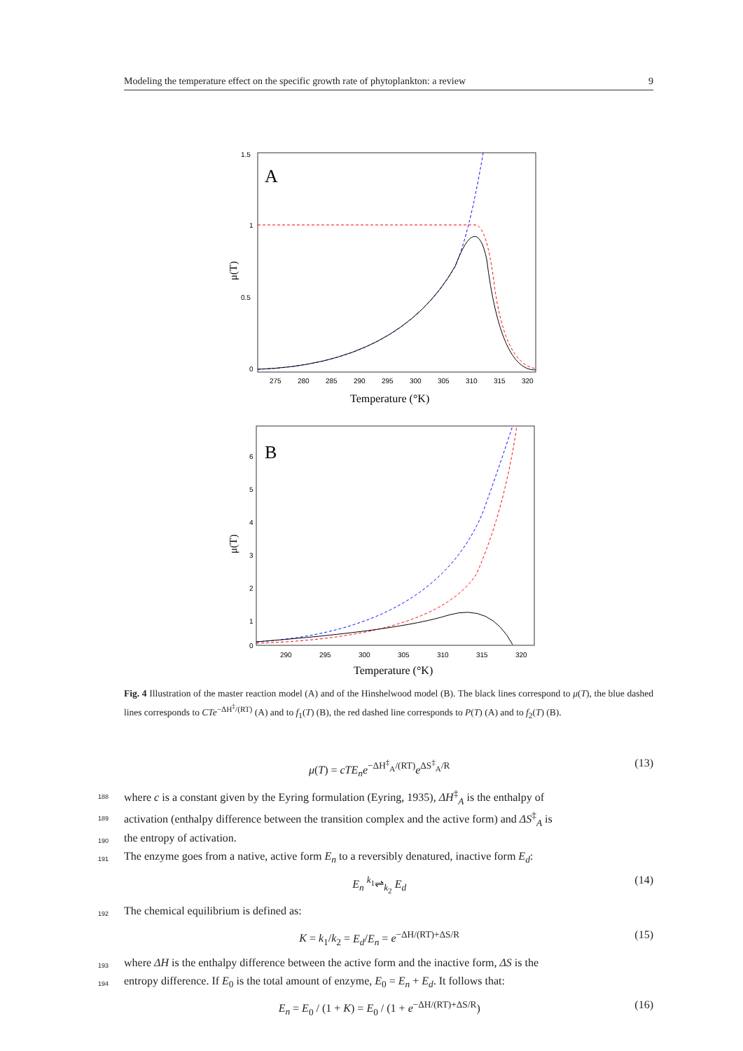Modeling the temperature effect on the specific growth rate of phytoplankton: a review 9
A
1.5
1
0.5
0
275
280
285
290
295
300
305
310
315
320
Temperature (°K)
μ(T)
B
6
5
4
3
2
1
0
290
295
300
305
310
315
320
Temperature (°K)
μ(T)
Fig. 4 Illustration of the master reaction model (A) and of the Hinshelwood model (B). The black lines correspond to μ(T), the blue dashed lines corresponds to CTe<sup>−ΔH<sup>‡</sup>/(RT)</sup> (A) and to f<sub>1</sub>(T) (B), the red dashed line corresponds to P(T) (A) and to f<sub>2</sub>(T) (B).
μ(T) = cTE<sub>n</sub>e<sup>−ΔH<sup>‡</sup><sub>A</sub>/(RT)</sup>e<sup>ΔS<sup>‡</sup><sub>A</sub>/R</sup> (13)
188 where c is a constant given by the Eyring formulation (Eyring, 1935), ΔH<sup>‡</sup><sub>A</sub> is the enthalpy of
189 activation (enthalpy difference between the transition complex and the active form) and ΔS<sup>‡</sup><sub>A</sub> is
190 the entropy of activation.
191 The enzyme goes from a native, active form E<sub>n</sub> to a reversibly denatured, inactive form E<sub>d</sub>:
E<sub>n</sub> <sup>k<sub>1</sub></sup>⇌<sub>k<sub>2</sub></sub> E<sub>d</sub> (14)
192 The chemical equilibrium is defined as:
K = k<sub>1</sub>/k<sub>2</sub> = E<sub>d</sub>/E<sub>n</sub> = e<sup>−ΔH/(RT)+ΔS/R</sup> (15)
193 where ΔH is the enthalpy difference between the active form and the inactive form, ΔS is the
194 entropy difference. If E<sub>0</sub> is the total amount of enzyme, E<sub>0</sub> = E<sub>n</sub> + E<sub>d</sub>. It follows that:
E<sub>n</sub> = E<sub>0</sub> / (1 + K) = E<sub>0</sub> / (1 + e<sup>−ΔH/(RT)+ΔS/R</sup>) (16)